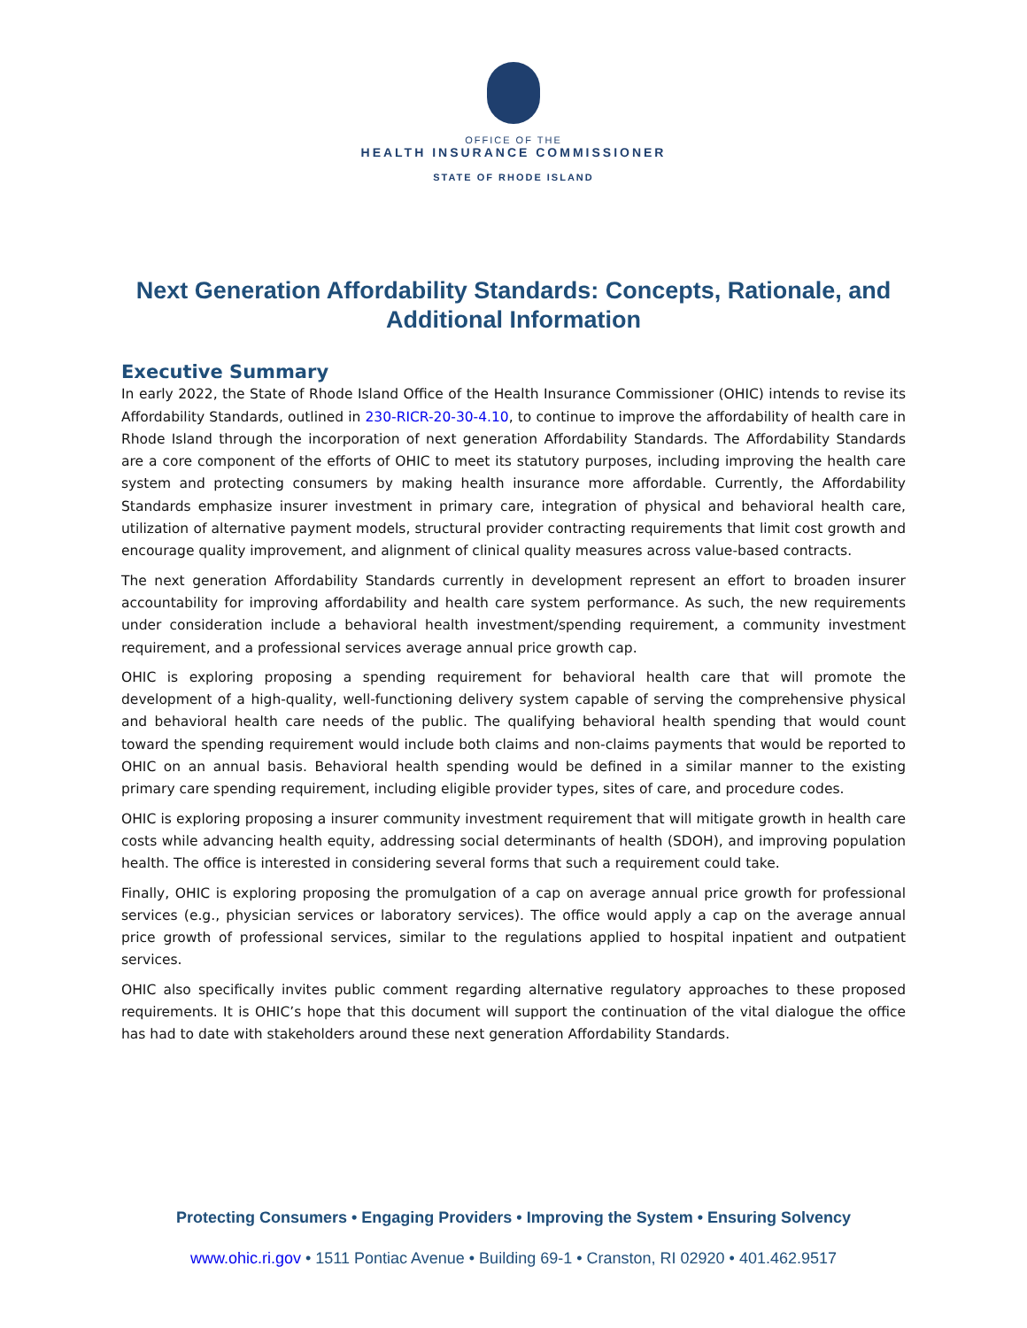OFFICE OF THE
HEALTH INSURANCE COMMISSIONER
STATE OF RHODE ISLAND
Next Generation Affordability Standards: Concepts, Rationale, and Additional Information
Executive Summary
In early 2022, the State of Rhode Island Office of the Health Insurance Commissioner (OHIC) intends to revise its Affordability Standards, outlined in 230-RICR-20-30-4.10, to continue to improve the affordability of health care in Rhode Island through the incorporation of next generation Affordability Standards. The Affordability Standards are a core component of the efforts of OHIC to meet its statutory purposes, including improving the health care system and protecting consumers by making health insurance more affordable. Currently, the Affordability Standards emphasize insurer investment in primary care, integration of physical and behavioral health care, utilization of alternative payment models, structural provider contracting requirements that limit cost growth and encourage quality improvement, and alignment of clinical quality measures across value-based contracts.
The next generation Affordability Standards currently in development represent an effort to broaden insurer accountability for improving affordability and health care system performance. As such, the new requirements under consideration include a behavioral health investment/spending requirement, a community investment requirement, and a professional services average annual price growth cap.
OHIC is exploring proposing a spending requirement for behavioral health care that will promote the development of a high-quality, well-functioning delivery system capable of serving the comprehensive physical and behavioral health care needs of the public. The qualifying behavioral health spending that would count toward the spending requirement would include both claims and non-claims payments that would be reported to OHIC on an annual basis. Behavioral health spending would be defined in a similar manner to the existing primary care spending requirement, including eligible provider types, sites of care, and procedure codes.
OHIC is exploring proposing a insurer community investment requirement that will mitigate growth in health care costs while advancing health equity, addressing social determinants of health (SDOH), and improving population health. The office is interested in considering several forms that such a requirement could take.
Finally, OHIC is exploring proposing the promulgation of a cap on average annual price growth for professional services (e.g., physician services or laboratory services). The office would apply a cap on the average annual price growth of professional services, similar to the regulations applied to hospital inpatient and outpatient services.
OHIC also specifically invites public comment regarding alternative regulatory approaches to these proposed requirements. It is OHIC’s hope that this document will support the continuation of the vital dialogue the office has had to date with stakeholders around these next generation Affordability Standards.
Protecting Consumers • Engaging Providers • Improving the System • Ensuring Solvency
www.ohic.ri.gov • 1511 Pontiac Avenue • Building 69-1 • Cranston, RI 02920 • 401.462.9517